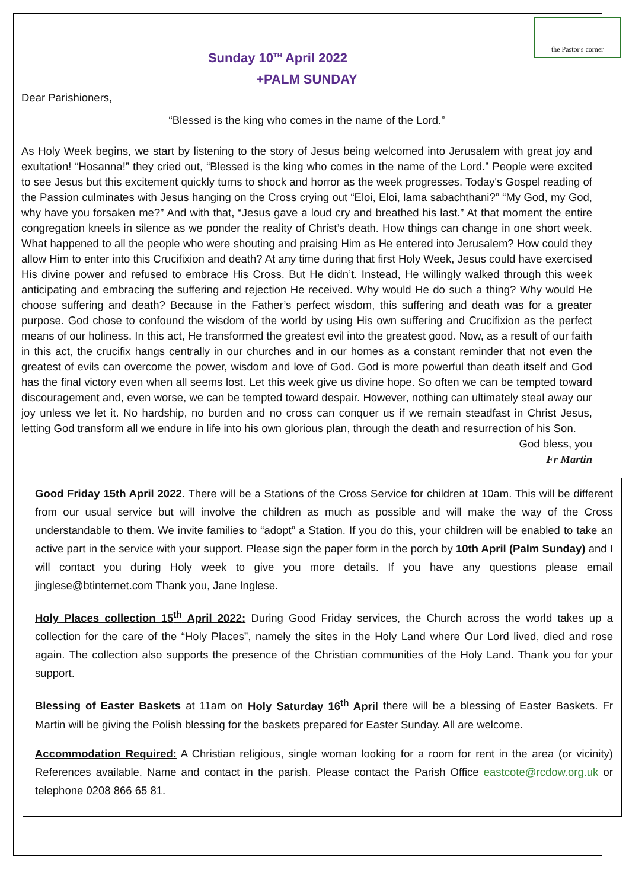the Pastor's corner
Sunday 10<sup>TH</sup> April 2022
+PALM SUNDAY
Dear Parishioners,
“Blessed is the king who comes in the name of the Lord.”
As Holy Week begins, we start by listening to the story of Jesus being welcomed into Jerusalem with great joy and exultation! “Hosanna!” they cried out, “Blessed is the king who comes in the name of the Lord.” People were excited to see Jesus but this excitement quickly turns to shock and horror as the week progresses. Today's Gospel reading of the Passion culminates with Jesus hanging on the Cross crying out “Eloi, Eloi, lama sabachthani?” “My God, my God, why have you forsaken me?” And with that, “Jesus gave a loud cry and breathed his last.” At that moment the entire congregation kneels in silence as we ponder the reality of Christ’s death. How things can change in one short week. What happened to all the people who were shouting and praising Him as He entered into Jerusalem? How could they allow Him to enter into this Crucifixion and death? At any time during that first Holy Week, Jesus could have exercised His divine power and refused to embrace His Cross. But He didn’t. Instead, He willingly walked through this week anticipating and embracing the suffering and rejection He received. Why would He do such a thing? Why would He choose suffering and death? Because in the Father’s perfect wisdom, this suffering and death was for a greater purpose. God chose to confound the wisdom of the world by using His own suffering and Crucifixion as the perfect means of our holiness. In this act, He transformed the greatest evil into the greatest good. Now, as a result of our faith in this act, the crucifix hangs centrally in our churches and in our homes as a constant reminder that not even the greatest of evils can overcome the power, wisdom and love of God. God is more powerful than death itself and God has the final victory even when all seems lost. Let this week give us divine hope. So often we can be tempted toward discouragement and, even worse, we can be tempted toward despair. However, nothing can ultimately steal away our joy unless we let it. No hardship, no burden and no cross can conquer us if we remain steadfast in Christ Jesus, letting God transform all we endure in life into his own glorious plan, through the death and resurrection of his Son.
God bless, you
Fr Martin
Good Friday 15th April 2022. There will be a Stations of the Cross Service for children at 10am. This will be different from our usual service but will involve the children as much as possible and will make the way of the Cross understandable to them. We invite families to “adopt” a Station. If you do this, your children will be enabled to take an active part in the service with your support. Please sign the paper form in the porch by 10th April (Palm Sunday) and I will contact you during Holy week to give you more details. If you have any questions please email jinglese@btinternet.com Thank you, Jane Inglese.
Holy Places collection 15<sup>th</sup> April 2022: During Good Friday services, the Church across the world takes up a collection for the care of the “Holy Places”, namely the sites in the Holy Land where Our Lord lived, died and rose again. The collection also supports the presence of the Christian communities of the Holy Land. Thank you for your support.
Blessing of Easter Baskets at 11am on Holy Saturday 16<sup>th</sup> April there will be a blessing of Easter Baskets. Fr Martin will be giving the Polish blessing for the baskets prepared for Easter Sunday. All are welcome.
Accommodation Required: A Christian religious, single woman looking for a room for rent in the area (or vicinity) References available. Name and contact in the parish. Please contact the Parish Office eastcote@rcdow.org.uk or telephone 0208 866 65 81.